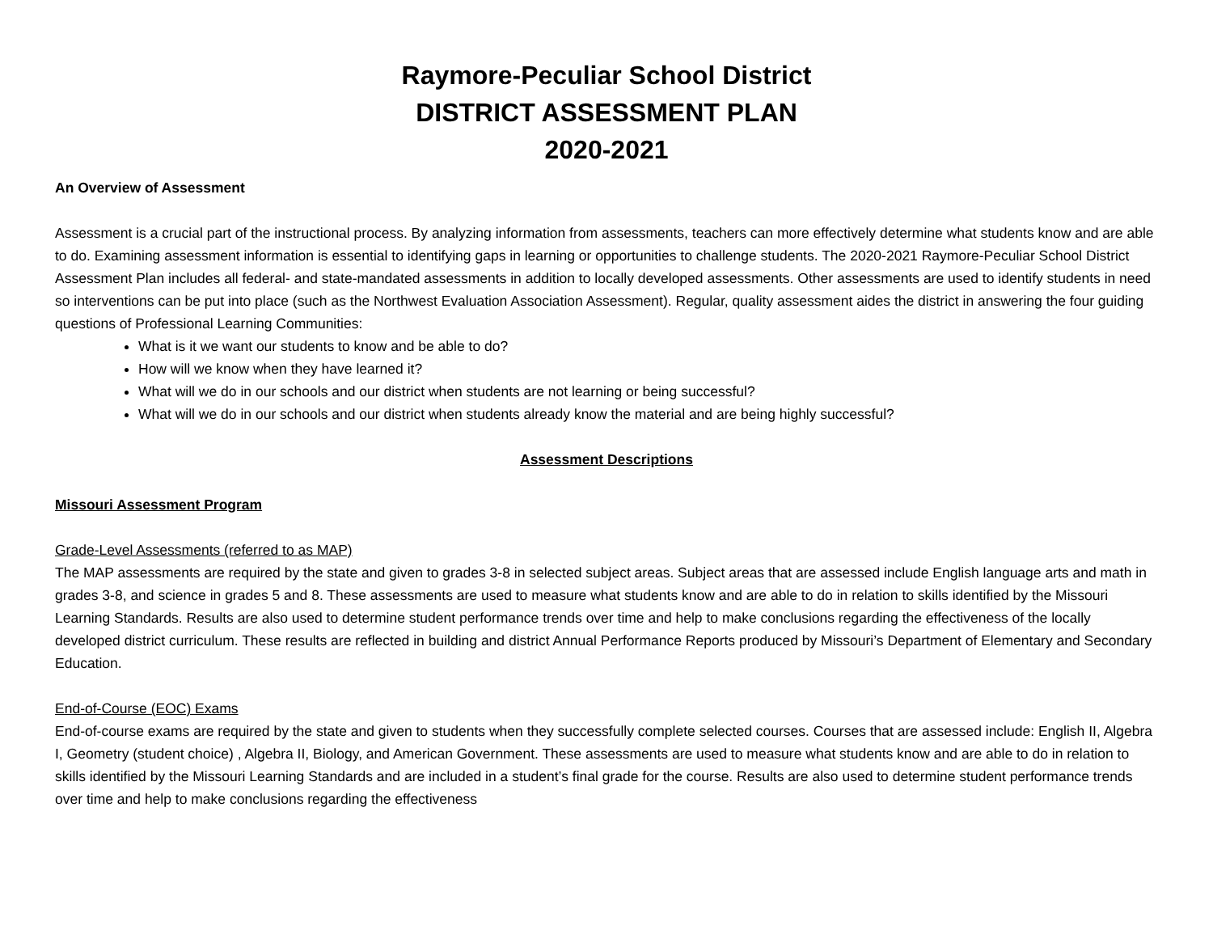Raymore-Peculiar School District
DISTRICT ASSESSMENT PLAN
2020-2021
An Overview of Assessment
Assessment is a crucial part of the instructional process. By analyzing information from assessments, teachers can more effectively determine what students know and are able to do. Examining assessment information is essential to identifying gaps in learning or opportunities to challenge students. The 2020-2021 Raymore-Peculiar School District Assessment Plan includes all federal- and state-mandated assessments in addition to locally developed assessments. Other assessments are used to identify students in need so interventions can be put into place (such as the Northwest Evaluation Association Assessment). Regular, quality assessment aides the district in answering the four guiding questions of Professional Learning Communities:
What is it we want our students to know and be able to do?
How will we know when they have learned it?
What will we do in our schools and our district when students are not learning or being successful?
What will we do in our schools and our district when students already know the material and are being highly successful?
Assessment Descriptions
Missouri Assessment Program
Grade-Level Assessments (referred to as MAP)
The MAP assessments are required by the state and given to grades 3-8 in selected subject areas. Subject areas that are assessed include English language arts and math in grades 3-8, and science in grades 5 and 8. These assessments are used to measure what students know and are able to do in relation to skills identified by the Missouri Learning Standards. Results are also used to determine student performance trends over time and help to make conclusions regarding the effectiveness of the locally developed district curriculum. These results are reflected in building and district Annual Performance Reports produced by Missouri’s Department of Elementary and Secondary Education.
End-of-Course (EOC) Exams
End-of-course exams are required by the state and given to students when they successfully complete selected courses. Courses that are assessed include: English II, Algebra I, Geometry (student choice) , Algebra II, Biology, and American Government. These assessments are used to measure what students know and are able to do in relation to skills identified by the Missouri Learning Standards and are included in a student’s final grade for the course. Results are also used to determine student performance trends over time and help to make conclusions regarding the effectiveness